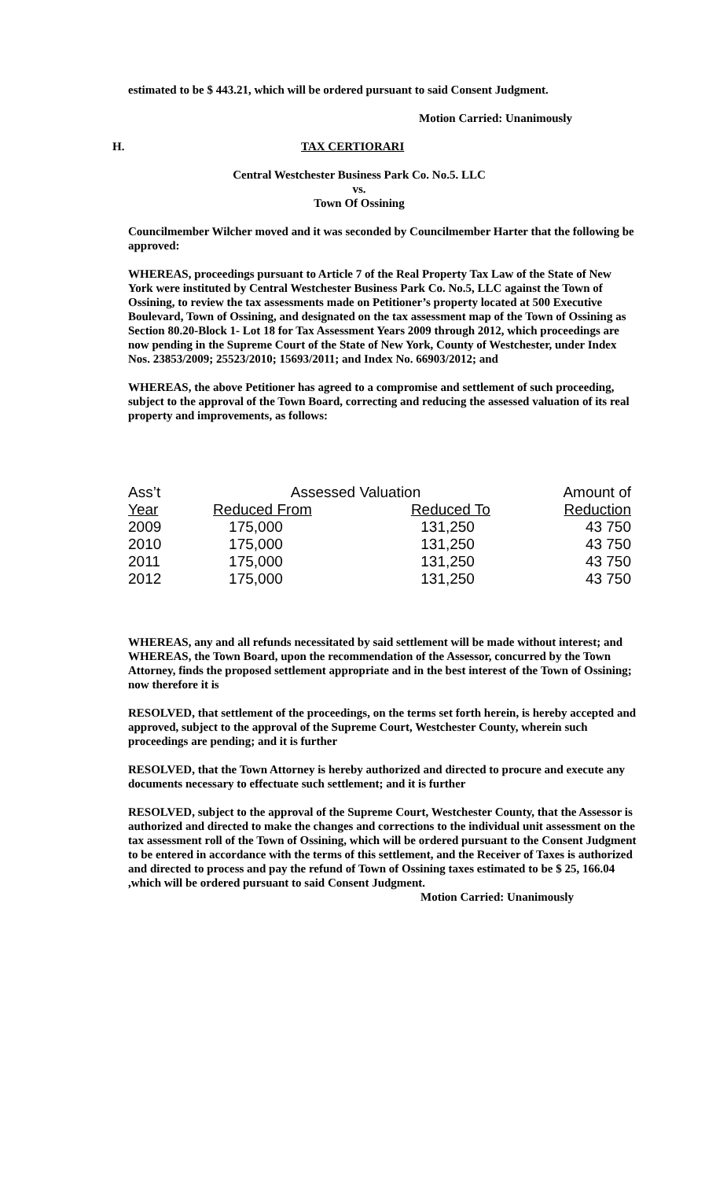estimated to be $ 443.21, which will be ordered pursuant to said Consent Judgment.
Motion Carried: Unanimously
H. TAX CERTIORARI
Central Westchester Business Park Co. No.5. LLC
vs.
Town Of Ossining
Councilmember Wilcher moved and it was seconded by Councilmember Harter that the following be approved:
WHEREAS, proceedings pursuant to Article 7 of the Real Property Tax Law of the State of New York were instituted by Central Westchester Business Park Co. No.5, LLC against the Town of Ossining, to review the tax assessments made on Petitioner’s property located at 500 Executive Boulevard, Town of Ossining, and designated on the tax assessment map of the Town of Ossining as Section 80.20-Block 1- Lot 18 for Tax Assessment Years 2009 through 2012, which proceedings are now pending in the Supreme Court of the State of New York, County of Westchester, under Index Nos. 23853/2009; 25523/2010; 15693/2011; and Index No. 66903/2012; and
WHEREAS, the above Petitioner has agreed to a compromise and settlement of such proceeding, subject to the approval of the Town Board, correcting and reducing the assessed valuation of its real property and improvements, as follows:
| Ass’t | Assessed Valuation | | Amount of |
| --- | --- | --- | --- |
| Year | Reduced From | Reduced To | Reduction |
| 2009 | 175,000 | 131,250 | 43 750 |
| 2010 | 175,000 | 131,250 | 43 750 |
| 2011 | 175,000 | 131,250 | 43 750 |
| 2012 | 175,000 | 131,250 | 43 750 |
WHEREAS, any and all refunds necessitated by said settlement will be made without interest; and WHEREAS, the Town Board, upon the recommendation of the Assessor, concurred by the Town Attorney, finds the proposed settlement appropriate and in the best interest of the Town of Ossining; now therefore it is
RESOLVED, that settlement of the proceedings, on the terms set forth herein, is hereby accepted and approved, subject to the approval of the Supreme Court, Westchester County, wherein such proceedings are pending; and it is further
RESOLVED, that the Town Attorney is hereby authorized and directed to procure and execute any documents necessary to effectuate such settlement; and it is further
RESOLVED, subject to the approval of the Supreme Court, Westchester County, that the Assessor is authorized and directed to make the changes and corrections to the individual unit assessment on the tax assessment roll of the Town of Ossining, which will be ordered pursuant to the Consent Judgment to be entered in accordance with the terms of this settlement, and the Receiver of Taxes is authorized and directed to process and pay the refund of Town of Ossining taxes estimated to be $ 25, 166.04 ,which will be ordered pursuant to said Consent Judgment.
Motion Carried: Unanimously